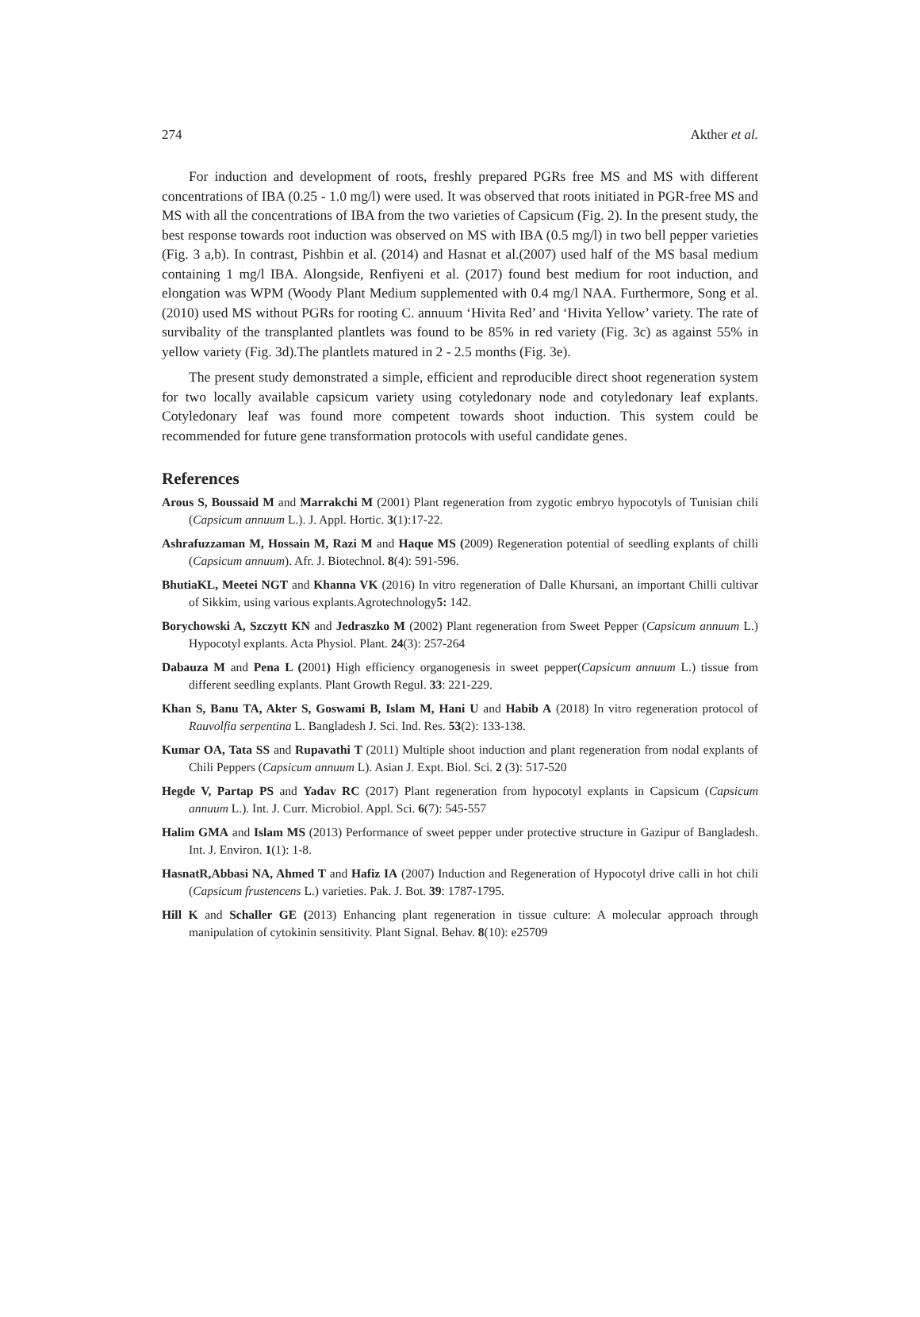274 Akther et al.
For induction and development of roots, freshly prepared PGRs free MS and MS with different concentrations of IBA (0.25 - 1.0 mg/l) were used. It was observed that roots initiated in PGR-free MS and MS with all the concentrations of IBA from the two varieties of Capsicum (Fig. 2). In the present study, the best response towards root induction was observed on MS with IBA (0.5 mg/l) in two bell pepper varieties (Fig. 3 a,b). In contrast, Pishbin et al. (2014) and Hasnat et al.(2007) used half of the MS basal medium containing 1 mg/l IBA. Alongside, Renfiyeni et al. (2017) found best medium for root induction, and elongation was WPM (Woody Plant Medium supplemented with 0.4 mg/l NAA. Furthermore, Song et al. (2010) used MS without PGRs for rooting C. annuum ‘Hivita Red’ and ‘Hivita Yellow’ variety. The rate of survibality of the transplanted plantlets was found to be 85% in red variety (Fig. 3c) as against 55% in yellow variety (Fig. 3d).The plantlets matured in 2 - 2.5 months (Fig. 3e).
The present study demonstrated a simple, efficient and reproducible direct shoot regeneration system for two locally available capsicum variety using cotyledonary node and cotyledonary leaf explants. Cotyledonary leaf was found more competent towards shoot induction. This system could be recommended for future gene transformation protocols with useful candidate genes.
References
Arous S, Boussaid M and Marrakchi M (2001) Plant regeneration from zygotic embryo hypocotyls of Tunisian chili (Capsicum annuum L.). J. Appl. Hortic. 3(1):17-22.
Ashrafuzzaman M, Hossain M, Razi M and Haque MS (2009) Regeneration potential of seedling explants of chilli (Capsicum annuum). Afr. J. Biotechnol. 8(4): 591-596.
BhutiaKL, Meetei NGT and Khanna VK (2016) In vitro regeneration of Dalle Khursani, an important Chilli cultivar of Sikkim, using various explants.Agrotechnology5: 142.
Borychowski A, Szczytt KN and Jedraszko M (2002) Plant regeneration from Sweet Pepper (Capsicum annuum L.) Hypocotyl explants. Acta Physiol. Plant. 24(3): 257-264
Dabauza M and Pena L (2001) High efficiency organogenesis in sweet pepper(Capsicum annuum L.) tissue from different seedling explants. Plant Growth Regul. 33: 221-229.
Khan S, Banu TA, Akter S, Goswami B, Islam M, Hani U and Habib A (2018) In vitro regeneration protocol of Rauvolfia serpentina L. Bangladesh J. Sci. Ind. Res. 53(2): 133-138.
Kumar OA, Tata SS and Rupavathi T (2011) Multiple shoot induction and plant regeneration from nodal explants of Chili Peppers (Capsicum annuum L). Asian J. Expt. Biol. Sci. 2 (3): 517-520
Hegde V, Partap PS and Yadav RC (2017) Plant regeneration from hypocotyl explants in Capsicum (Capsicum annuum L.). Int. J. Curr. Microbiol. Appl. Sci. 6(7): 545-557
Halim GMA and Islam MS (2013) Performance of sweet pepper under protective structure in Gazipur of Bangladesh. Int. J. Environ. 1(1): 1-8.
HasnatR,Abbasi NA, Ahmed T and Hafiz IA (2007) Induction and Regeneration of Hypocotyl drive calli in hot chili (Capsicum frustencens L.) varieties. Pak. J. Bot. 39: 1787-1795.
Hill K and Schaller GE (2013) Enhancing plant regeneration in tissue culture: A molecular approach through manipulation of cytokinin sensitivity. Plant Signal. Behav. 8(10): e25709